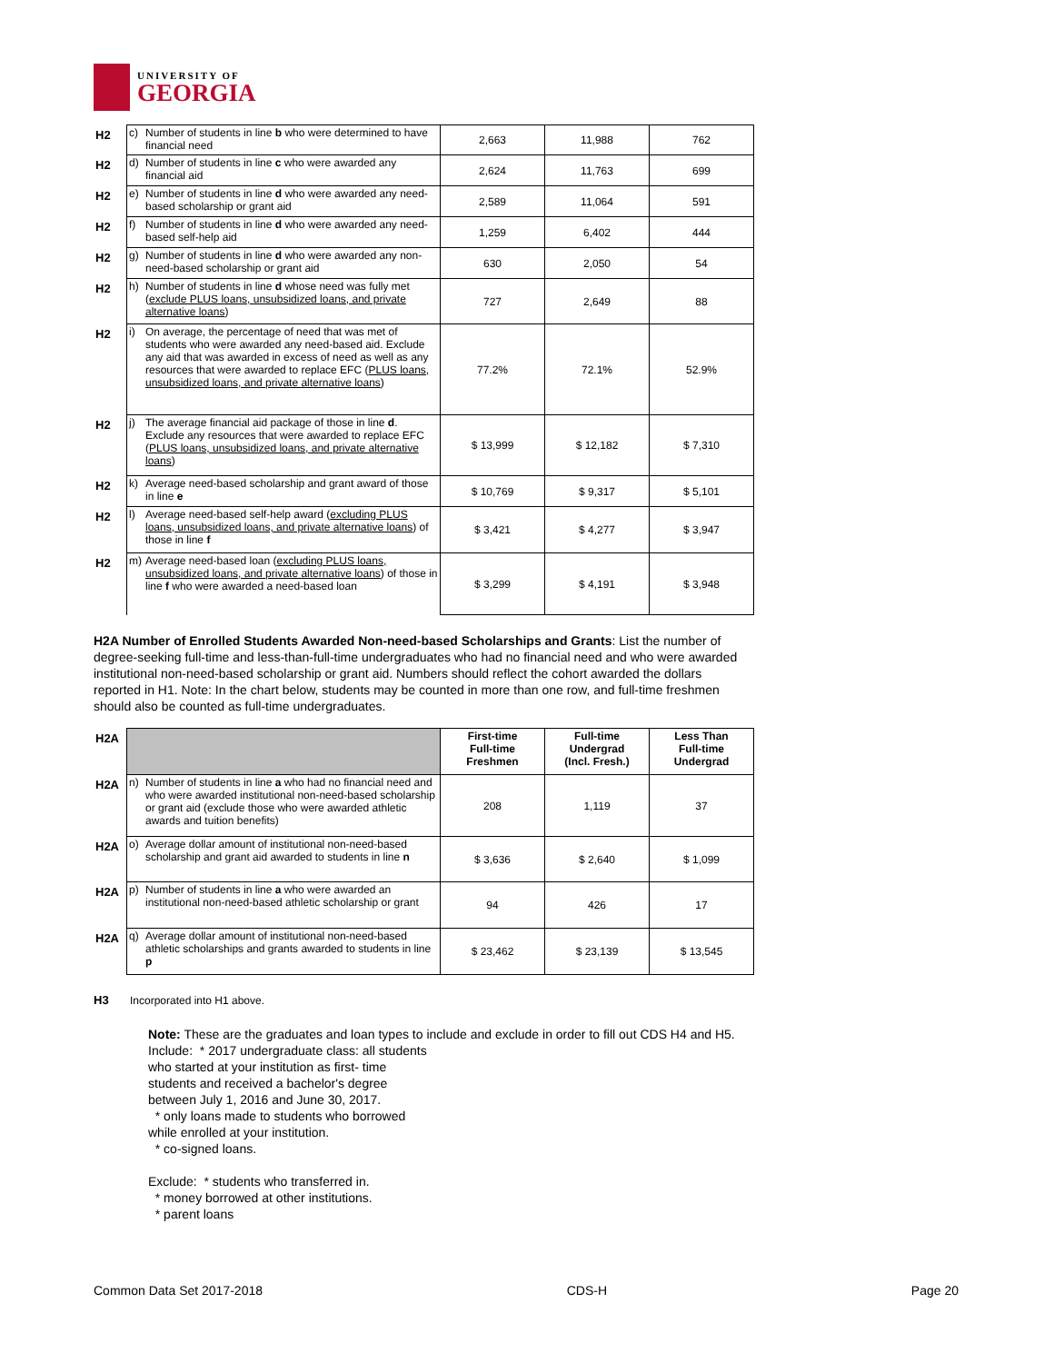UNIVERSITY OF
GEORGIA
| H2 | c) | Number of students in line b who were determined to have financial need | 2,663 | 11,988 | 762 |
| H2 | d) | Number of students in line c who were awarded any financial aid | 2,624 | 11,763 | 699 |
| H2 | e) | Number of students in line d who were awarded any need-based scholarship or grant aid | 2,589 | 11,064 | 591 |
| H2 | f) | Number of students in line d who were awarded any need-based self-help aid | 1,259 | 6,402 | 444 |
| H2 | g) | Number of students in line d who were awarded any non-need-based scholarship or grant aid | 630 | 2,050 | 54 |
| H2 | h) | Number of students in line d whose need was fully met ( exclude PLUS loans, unsubsidized loans, and private alternative loans ) | 727 | 2,649 | 88 |
| H2 | i) | On average, the percentage of need that was met of students who were awarded any need-based aid. Exclude any aid that was awarded in excess of need as well as any resources that were awarded to replace EFC ( PLUS loans, unsubsidized loans, and private alternative loans ) | 77.2% | 72.1% | 52.9% |
| H2 | j) | The average financial aid package of those in line d . Exclude any resources that were awarded to replace EFC ( PLUS loans, unsubsidized loans, and private alternative loans ) | $ 13,999 | $ 12,182 | $ 7,310 |
| H2 | k) | Average need-based scholarship and grant award of those in line e | $ 10,769 | $ 9,317 | $ 5,101 |
| H2 | l) | Average need-based self-help award ( excluding PLUS loans, unsubsidized loans, and private alternative loans ) of those in line f | $ 3,421 | $ 4,277 | $ 3,947 |
| H2 | m) | Average need-based loan ( excluding PLUS loans, unsubsidized loans, and private alternative loans ) of those in line f who were awarded a need-based loan | $ 3,299 | $ 4,191 | $ 3,948 |
H2A Number of Enrolled Students Awarded Non-need-based Scholarships and Grants: List the number of degree-seeking full-time and less-than-full-time undergraduates who had no financial need and who were awarded institutional non-need-based scholarship or grant aid. Numbers should reflect the cohort awarded the dollars reported in H1. Note: In the chart below, students may be counted in more than one row, and full-time freshmen should also be counted as full-time undergraduates.
| H2A | | | First-time Full-time Freshmen | Full-time Undergrad (Incl. Fresh.) | Less Than Full-time Undergrad |
| H2A | n) | Number of students in line a who had no financial need and who were awarded institutional non-need-based scholarship or grant aid (exclude those who were awarded athletic awards and tuition benefits) | 208 | 1,119 | 37 |
| H2A | o) | Average dollar amount of institutional non-need-based scholarship and grant aid awarded to students in line n | $ 3,636 | $ 2,640 | $ 1,099 |
| H2A | p) | Number of students in line a who were awarded an institutional non-need-based athletic scholarship or grant | 94 | 426 | 17 |
| H2A | q) | Average dollar amount of institutional non-need-based athletic scholarships and grants awarded to students in line p | $ 23,462 | $ 23,139 | $ 13,545 |
H3 Incorporated into H1 above.
Note: These are the graduates and loan types to include and exclude in order to fill out CDS H4 and H5.
Include: * 2017 undergraduate class: all students
who started at your institution as first- time
students and received a bachelor's degree
between July 1, 2016 and June 30, 2017.
* only loans made to students who borrowed
while enrolled at your institution.
* co-signed loans.
Exclude: * students who transferred in.
* money borrowed at other institutions.
* parent loans
Common Data Set 2017-2018 CDS-H Page 20